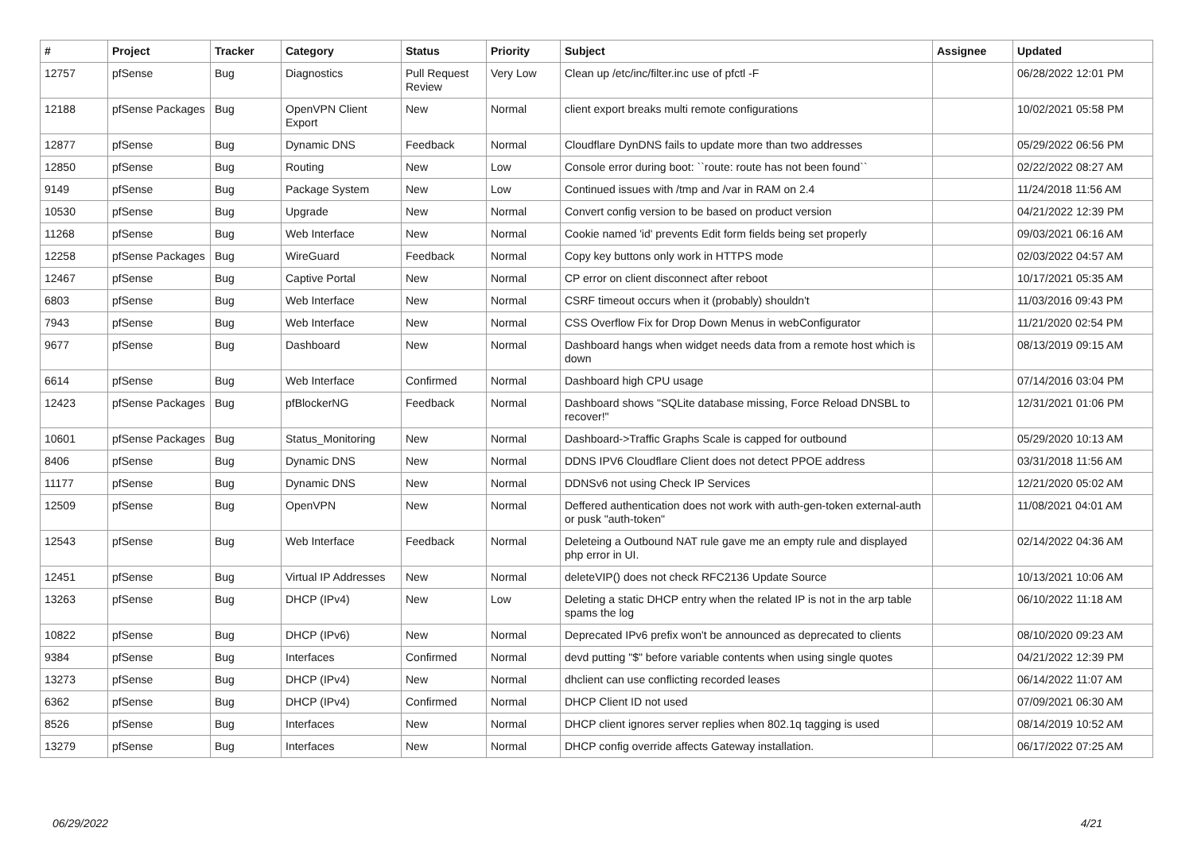| # | Project | Tracker | Category | Status | Priority | Subject | Assignee | Updated |
| --- | --- | --- | --- | --- | --- | --- | --- | --- |
| 12757 | pfSense | Bug | Diagnostics | Pull Request Review | Very Low | Clean up /etc/inc/filter.inc use of pfctl -F | | 06/28/2022 12:01 PM |
| 12188 | pfSense Packages | Bug | OpenVPN Client Export | New | Normal | client export breaks multi remote configurations | | 10/02/2021 05:58 PM |
| 12877 | pfSense | Bug | Dynamic DNS | Feedback | Normal | Cloudflare DynDNS fails to update more than two addresses | | 05/29/2022 06:56 PM |
| 12850 | pfSense | Bug | Routing | New | Low | Console error during boot: ``route: route has not been found`` | | 02/22/2022 08:27 AM |
| 9149 | pfSense | Bug | Package System | New | Low | Continued issues with /tmp and /var in RAM on 2.4 | | 11/24/2018 11:56 AM |
| 10530 | pfSense | Bug | Upgrade | New | Normal | Convert config version to be based on product version | | 04/21/2022 12:39 PM |
| 11268 | pfSense | Bug | Web Interface | New | Normal | Cookie named 'id' prevents Edit form fields being set properly | | 09/03/2021 06:16 AM |
| 12258 | pfSense Packages | Bug | WireGuard | Feedback | Normal | Copy key buttons only work in HTTPS mode | | 02/03/2022 04:57 AM |
| 12467 | pfSense | Bug | Captive Portal | New | Normal | CP error on client disconnect after reboot | | 10/17/2021 05:35 AM |
| 6803 | pfSense | Bug | Web Interface | New | Normal | CSRF timeout occurs when it (probably) shouldn't | | 11/03/2016 09:43 PM |
| 7943 | pfSense | Bug | Web Interface | New | Normal | CSS Overflow Fix for Drop Down Menus in webConfigurator | | 11/21/2020 02:54 PM |
| 9677 | pfSense | Bug | Dashboard | New | Normal | Dashboard hangs when widget needs data from a remote host which is down | | 08/13/2019 09:15 AM |
| 6614 | pfSense | Bug | Web Interface | Confirmed | Normal | Dashboard high CPU usage | | 07/14/2016 03:04 PM |
| 12423 | pfSense Packages | Bug | pfBlockerNG | Feedback | Normal | Dashboard shows "SQLite database missing, Force Reload DNSBL to recover!" | | 12/31/2021 01:06 PM |
| 10601 | pfSense Packages | Bug | Status_Monitoring | New | Normal | Dashboard->Traffic Graphs Scale is capped for outbound | | 05/29/2020 10:13 AM |
| 8406 | pfSense | Bug | Dynamic DNS | New | Normal | DDNS IPV6 Cloudflare Client does not detect PPOE address | | 03/31/2018 11:56 AM |
| 11177 | pfSense | Bug | Dynamic DNS | New | Normal | DDNSv6 not using Check IP Services | | 12/21/2020 05:02 AM |
| 12509 | pfSense | Bug | OpenVPN | New | Normal | Deffered authentication does not work with auth-gen-token external-auth or pusk "auth-token" | | 11/08/2021 04:01 AM |
| 12543 | pfSense | Bug | Web Interface | Feedback | Normal | Deleteing a Outbound NAT rule gave me an empty rule and displayed php error in UI. | | 02/14/2022 04:36 AM |
| 12451 | pfSense | Bug | Virtual IP Addresses | New | Normal | deleteVIP() does not check RFC2136 Update Source | | 10/13/2021 10:06 AM |
| 13263 | pfSense | Bug | DHCP (IPv4) | New | Low | Deleting a static DHCP entry when the related IP is not in the arp table spams the log | | 06/10/2022 11:18 AM |
| 10822 | pfSense | Bug | DHCP (IPv6) | New | Normal | Deprecated IPv6 prefix won't be announced as deprecated to clients | | 08/10/2020 09:23 AM |
| 9384 | pfSense | Bug | Interfaces | Confirmed | Normal | devd putting "$" before variable contents when using single quotes | | 04/21/2022 12:39 PM |
| 13273 | pfSense | Bug | DHCP (IPv4) | New | Normal | dhclient can use conflicting recorded leases | | 06/14/2022 11:07 AM |
| 6362 | pfSense | Bug | DHCP (IPv4) | Confirmed | Normal | DHCP Client ID not used | | 07/09/2021 06:30 AM |
| 8526 | pfSense | Bug | Interfaces | New | Normal | DHCP client ignores server replies when 802.1q tagging is used | | 08/14/2019 10:52 AM |
| 13279 | pfSense | Bug | Interfaces | New | Normal | DHCP config override affects Gateway installation. | | 06/17/2022 07:25 AM |
06/29/2022 4/21